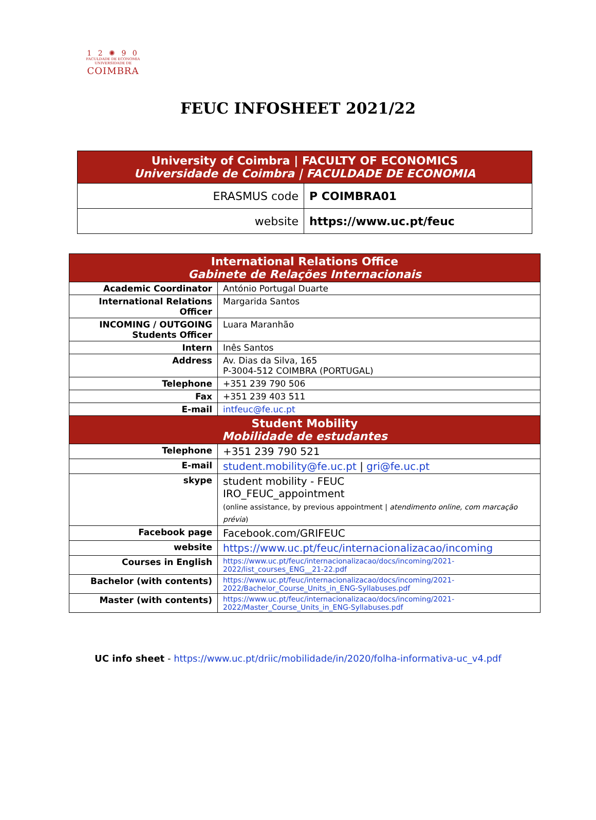1 2 ✺ 9 0
FACULDADE DE ECONOMIA
UNIVERSIDADE DE
COIMBRA
FEUC INFOSHEET 2021/22
| University of Coimbra / FACULTY OF ECONOMICS Universidade de Coimbra / FACULDADE DE ECONOMIA | |
| ERASMUS code | P COIMBRA01 |
| website | https://www.uc.pt/feuc |
| International Relations Office Gabinete de Relações Internacionais | |
| Academic Coordinator | António Portugal Duarte |
| International Relations Officer | Margarida Santos |
| INCOMING / OUTGOING Students Officer | Luara Maranhão |
| Intern | Inês Santos |
| Address | Av. Dias da Silva, 165 P-3004-512 COIMBRA (PORTUGAL) |
| Telephone | +351 239 790 506 |
| Fax | +351 239 403 511 |
| E-mail | intfeuc@fe.uc.pt |
| Student Mobility Mobilidade de estudantes | |
| Telephone | +351 239 790 521 |
| E-mail | student.mobility@fe.uc.pt / gri@fe.uc.pt |
| skype | student mobility - FEUC IRO_FEUC_appointment (online assistance, by previous appointment / atendimento online, com marcação prévia ) |
| Facebook page | Facebook.com/GRIFEUC |
| website | https://www.uc.pt/feuc/internacionalizacao/incoming |
| Courses in English | https://www.uc.pt/feuc/internacionalizacao/docs/incoming/2021-2022/list_courses_ENG__21-22.pdf |
| Bachelor (with contents) | https://www.uc.pt/feuc/internacionalizacao/docs/incoming/2021-2022/Bachelor_Course_Units_in_ENG-Syllabuses.pdf |
| Master (with contents) | https://www.uc.pt/feuc/internacionalizacao/docs/incoming/2021-2022/Master_Course_Units_in_ENG-Syllabuses.pdf |
UC info sheet - https://www.uc.pt/driic/mobilidade/in/2020/folha-informativa-uc_v4.pdf